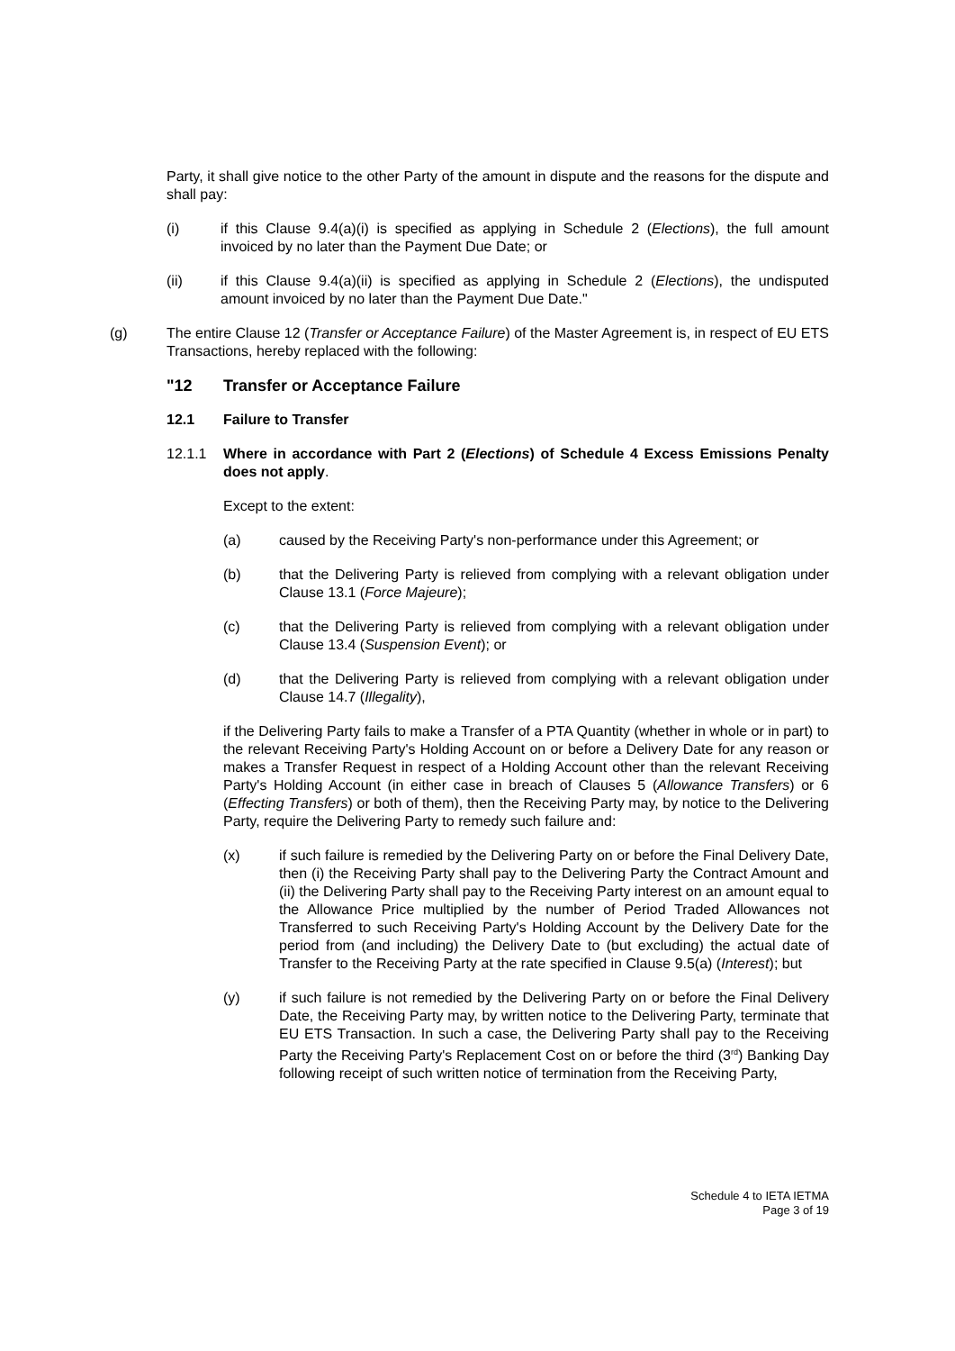Party, it shall give notice to the other Party of the amount in dispute and the reasons for the dispute and shall pay:
(i) if this Clause 9.4(a)(i) is specified as applying in Schedule 2 (Elections), the full amount invoiced by no later than the Payment Due Date; or
(ii) if this Clause 9.4(a)(ii) is specified as applying in Schedule 2 (Elections), the undisputed amount invoiced by no later than the Payment Due Date."
(g) The entire Clause 12 (Transfer or Acceptance Failure) of the Master Agreement is, in respect of EU ETS Transactions, hereby replaced with the following:
"12 Transfer or Acceptance Failure
12.1 Failure to Transfer
12.1.1 Where in accordance with Part 2 (Elections) of Schedule 4 Excess Emissions Penalty does not apply.
Except to the extent:
(a) caused by the Receiving Party's non-performance under this Agreement; or
(b) that the Delivering Party is relieved from complying with a relevant obligation under Clause 13.1 (Force Majeure);
(c) that the Delivering Party is relieved from complying with a relevant obligation under Clause 13.4 (Suspension Event); or
(d) that the Delivering Party is relieved from complying with a relevant obligation under Clause 14.7 (Illegality),
if the Delivering Party fails to make a Transfer of a PTA Quantity (whether in whole or in part) to the relevant Receiving Party's Holding Account on or before a Delivery Date for any reason or makes a Transfer Request in respect of a Holding Account other than the relevant Receiving Party's Holding Account (in either case in breach of Clauses 5 (Allowance Transfers) or 6 (Effecting Transfers) or both of them), then the Receiving Party may, by notice to the Delivering Party, require the Delivering Party to remedy such failure and:
(x) if such failure is remedied by the Delivering Party on or before the Final Delivery Date, then (i) the Receiving Party shall pay to the Delivering Party the Contract Amount and (ii) the Delivering Party shall pay to the Receiving Party interest on an amount equal to the Allowance Price multiplied by the number of Period Traded Allowances not Transferred to such Receiving Party's Holding Account by the Delivery Date for the period from (and including) the Delivery Date to (but excluding) the actual date of Transfer to the Receiving Party at the rate specified in Clause 9.5(a) (Interest); but
(y) if such failure is not remedied by the Delivering Party on or before the Final Delivery Date, the Receiving Party may, by written notice to the Delivering Party, terminate that EU ETS Transaction. In such a case, the Delivering Party shall pay to the Receiving Party the Receiving Party's Replacement Cost on or before the third (3<sup>rd</sup>) Banking Day following receipt of such written notice of termination from the Receiving Party,
Schedule 4 to IETA IETMA
Page 3 of 19